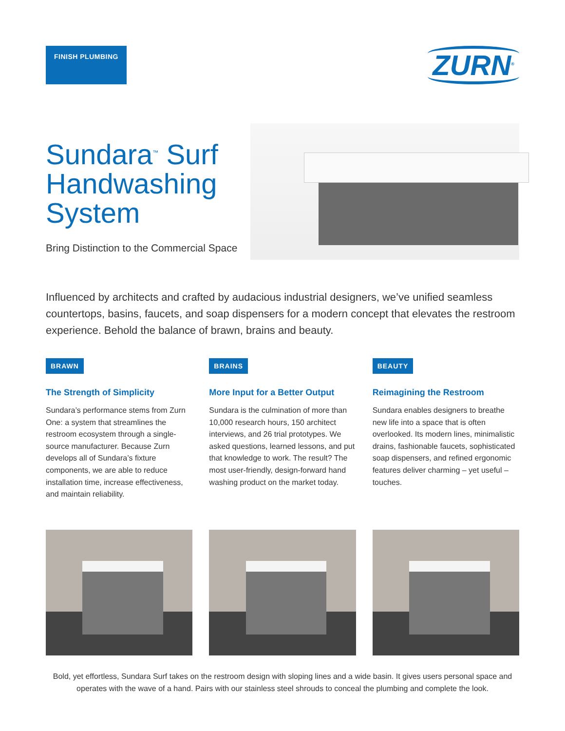FINISH PLUMBING
ZURN<sup>®</sup>
Sundara<sup>™</sup> Surf Handwashing System
Bring Distinction to the Commercial Space
Influenced by architects and crafted by audacious industrial designers, we’ve unified seamless countertops, basins, faucets, and soap dispensers for a modern concept that elevates the restroom experience. Behold the balance of brawn, brains and beauty.
BRAWN
The Strength of Simplicity
Sundara’s performance stems from Zurn One: a system that streamlines the restroom ecosystem through a single-source manufacturer. Because Zurn develops all of Sundara’s fixture components, we are able to reduce installation time, increase effectiveness, and maintain reliability.
BRAINS
More Input for a Better Output
Sundara is the culmination of more than 10,000 research hours, 150 architect interviews, and 26 trial prototypes. We asked questions, learned lessons, and put that knowledge to work. The result? The most user-friendly, design-forward hand washing product on the market today.
BEAUTY
Reimagining the Restroom
Sundara enables designers to breathe new life into a space that is often overlooked. Its modern lines, minimalistic drains, fashionable faucets, sophisticated soap dispensers, and refined ergonomic features deliver charming – yet useful – touches.
Bold, yet effortless, Sundara Surf takes on the restroom design with sloping lines and a wide basin. It gives users personal space and operates with the wave of a hand. Pairs with our stainless steel shrouds to conceal the plumbing and complete the look.